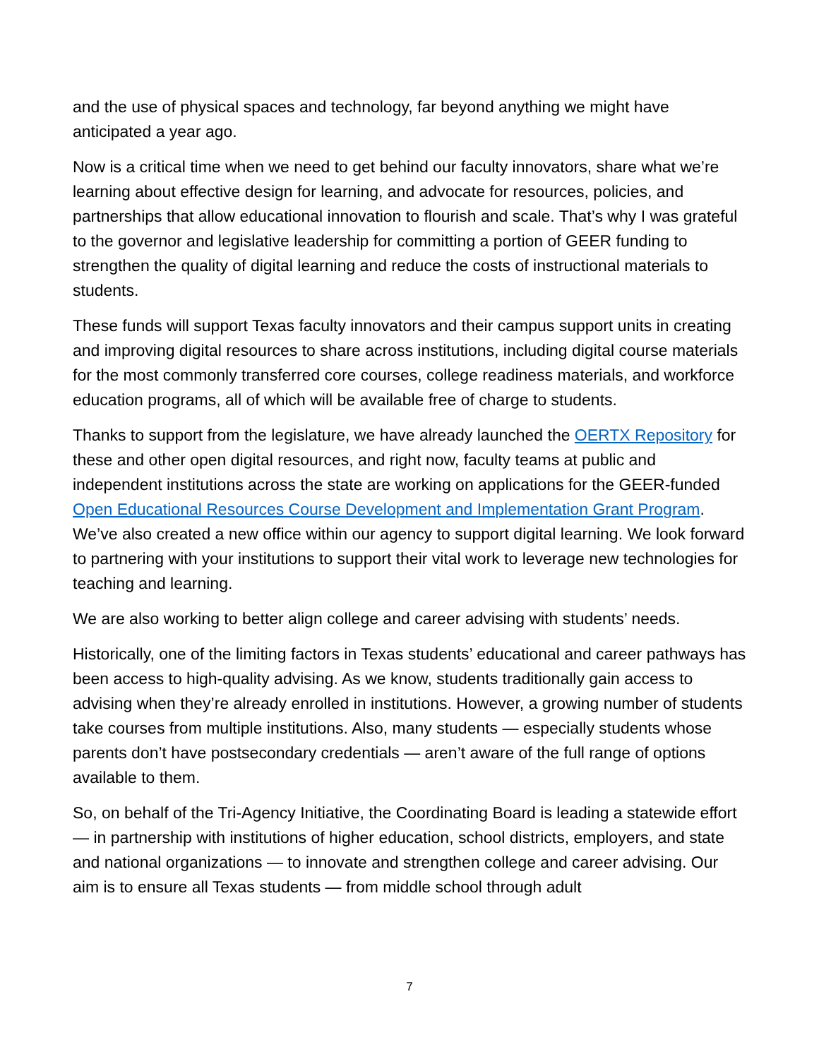and the use of physical spaces and technology, far beyond anything we might have anticipated a year ago.
Now is a critical time when we need to get behind our faculty innovators, share what we’re learning about effective design for learning, and advocate for resources, policies, and partnerships that allow educational innovation to flourish and scale. That’s why I was grateful to the governor and legislative leadership for committing a portion of GEER funding to strengthen the quality of digital learning and reduce the costs of instructional materials to students.
These funds will support Texas faculty innovators and their campus support units in creating and improving digital resources to share across institutions, including digital course materials for the most commonly transferred core courses, college readiness materials, and workforce education programs, all of which will be available free of charge to students.
Thanks to support from the legislature, we have already launched the OERTX Repository for these and other open digital resources, and right now, faculty teams at public and independent institutions across the state are working on applications for the GEER-funded Open Educational Resources Course Development and Implementation Grant Program. We’ve also created a new office within our agency to support digital learning. We look forward to partnering with your institutions to support their vital work to leverage new technologies for teaching and learning.
We are also working to better align college and career advising with students’ needs.
Historically, one of the limiting factors in Texas students’ educational and career pathways has been access to high-quality advising. As we know, students traditionally gain access to advising when they’re already enrolled in institutions. However, a growing number of students take courses from multiple institutions. Also, many students — especially students whose parents don’t have postsecondary credentials — aren’t aware of the full range of options available to them.
So, on behalf of the Tri-Agency Initiative, the Coordinating Board is leading a statewide effort — in partnership with institutions of higher education, school districts, employers, and state and national organizations — to innovate and strengthen college and career advising. Our aim is to ensure all Texas students — from middle school through adult
7